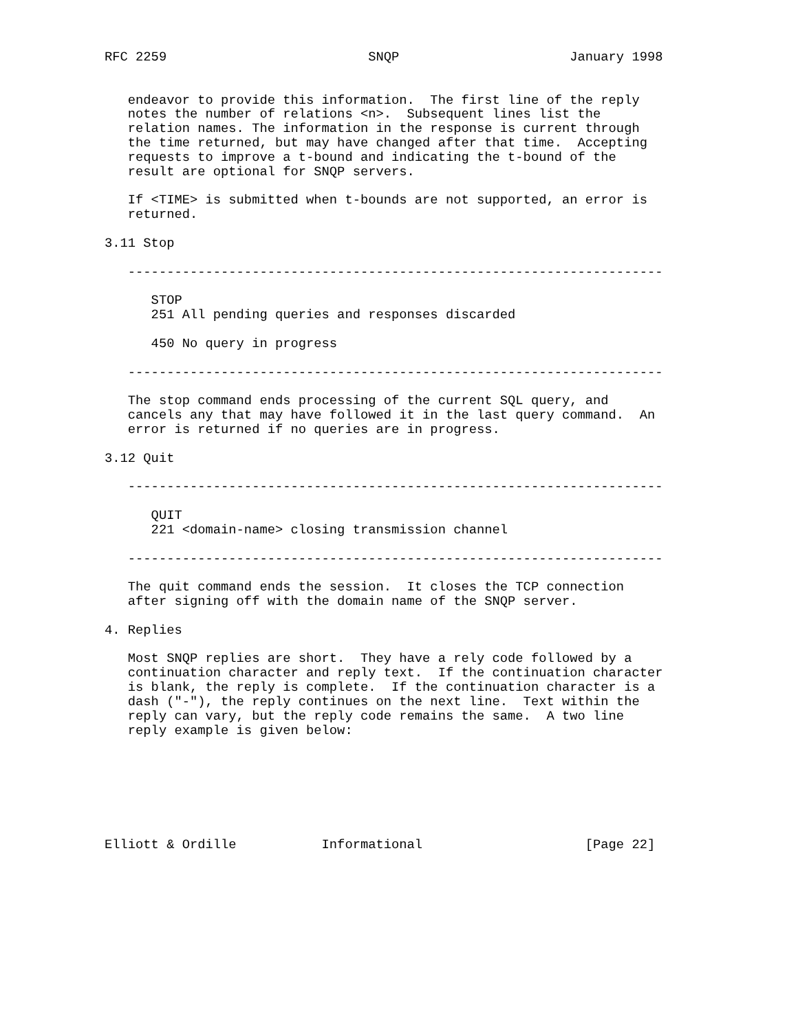RFC 2259                          SNQP                      January 1998


   endeavor to provide this information.  The first line of the reply
   notes the number of relations <n>.  Subsequent lines list the
   relation names. The information in the response is current through
   the time returned, but may have changed after that time.  Accepting
   requests to improve a t-bound and indicating the t-bound of the
   result are optional for SNQP servers.

   If <TIME> is submitted when t-bounds are not supported, an error is
   returned.

3.11 Stop

   ---------------------------------------------------------------------

      STOP
      251 All pending queries and responses discarded

      450 No query in progress

   ---------------------------------------------------------------------

   The stop command ends processing of the current SQL query, and
   cancels any that may have followed it in the last query command.  An
   error is returned if no queries are in progress.

3.12 Quit

   ---------------------------------------------------------------------

      QUIT
      221 <domain-name> closing transmission channel

   ---------------------------------------------------------------------

   The quit command ends the session.  It closes the TCP connection
   after signing off with the domain name of the SNQP server.

4. Replies

   Most SNQP replies are short.  They have a rely code followed by a
   continuation character and reply text.  If the continuation character
   is blank, the reply is complete.  If the continuation character is a
   dash ("-"), the reply continues on the next line.  Text within the
   reply can vary, but the reply code remains the same.  A two line
   reply example is given below:







Elliott & Ordille           Informational                     [Page 22]